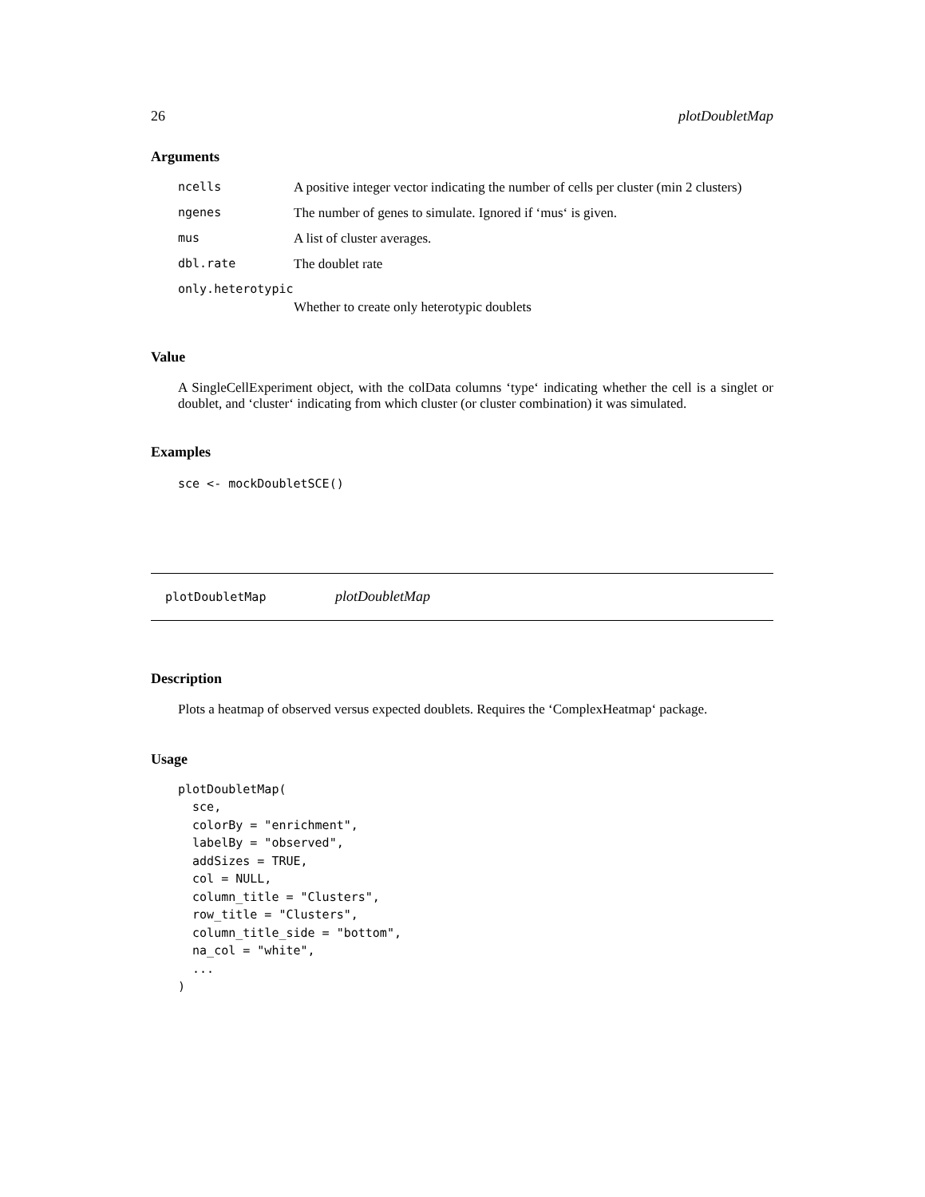26 plotDoubletMap
Arguments
| ncells | A positive integer vector indicating the number of cells per cluster (min 2 clusters) |
| ngenes | The number of genes to simulate. Ignored if ‘mus‘ is given. |
| mus | A list of cluster averages. |
| dbl.rate | The doublet rate |
| only.heterotypic | |
| | Whether to create only heterotypic doublets |
Value
A SingleCellExperiment object, with the colData columns ‘type‘ indicating whether the cell is a singlet or doublet, and ‘cluster‘ indicating from which cluster (or cluster combination) it was simulated.
Examples
sce <- mockDoubletSCE()
plotDoubletMap plotDoubletMap
Description
Plots a heatmap of observed versus expected doublets. Requires the ‘ComplexHeatmap‘ package.
Usage
plotDoubletMap(
  sce,
  colorBy = "enrichment",
  labelBy = "observed",
  addSizes = TRUE,
  col = NULL,
  column_title = "Clusters",
  row_title = "Clusters",
  column_title_side = "bottom",
  na_col = "white",
  ...
)